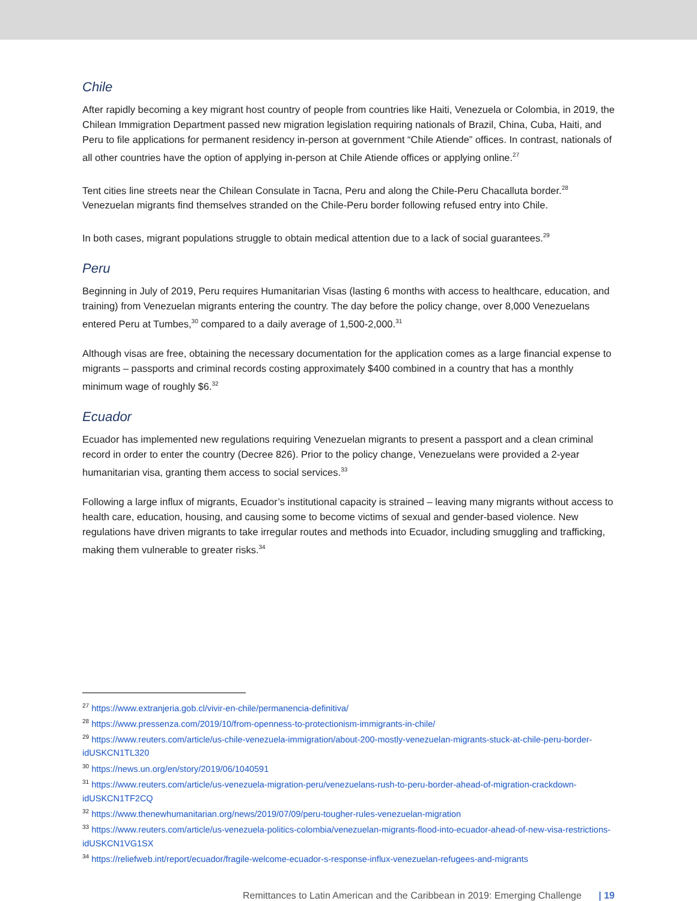Chile
After rapidly becoming a key migrant host country of people from countries like Haiti, Venezuela or Colombia, in 2019, the Chilean Immigration Department passed new migration legislation requiring nationals of Brazil, China, Cuba, Haiti, and Peru to file applications for permanent residency in-person at government “Chile Atiende” offices. In contrast, nationals of all other countries have the option of applying in-person at Chile Atiende offices or applying online.<sup>27</sup>
Tent cities line streets near the Chilean Consulate in Tacna, Peru and along the Chile-Peru Chacalluta border.<sup>28</sup> Venezuelan migrants find themselves stranded on the Chile-Peru border following refused entry into Chile.
In both cases, migrant populations struggle to obtain medical attention due to a lack of social guarantees.<sup>29</sup>
Peru
Beginning in July of 2019, Peru requires Humanitarian Visas (lasting 6 months with access to healthcare, education, and training) from Venezuelan migrants entering the country. The day before the policy change, over 8,000 Venezuelans entered Peru at Tumbes,<sup>30</sup> compared to a daily average of 1,500-2,000.<sup>31</sup>
Although visas are free, obtaining the necessary documentation for the application comes as a large financial expense to migrants – passports and criminal records costing approximately $400 combined in a country that has a monthly minimum wage of roughly $6.<sup>32</sup>
Ecuador
Ecuador has implemented new regulations requiring Venezuelan migrants to present a passport and a clean criminal record in order to enter the country (Decree 826). Prior to the policy change, Venezuelans were provided a 2-year humanitarian visa, granting them access to social services.<sup>33</sup>
Following a large influx of migrants, Ecuador’s institutional capacity is strained – leaving many migrants without access to health care, education, housing, and causing some to become victims of sexual and gender-based violence. New regulations have driven migrants to take irregular routes and methods into Ecuador, including smuggling and trafficking, making them vulnerable to greater risks.<sup>34</sup>
<sup>27</sup> https://www.extranjeria.gob.cl/vivir-en-chile/permanencia-definitiva/
<sup>28</sup> https://www.pressenza.com/2019/10/from-openness-to-protectionism-immigrants-in-chile/
<sup>29</sup> https://www.reuters.com/article/us-chile-venezuela-immigration/about-200-mostly-venezuelan-migrants-stuck-at-chile-peru-border-idUSKCN1TL320
<sup>30</sup> https://news.un.org/en/story/2019/06/1040591
<sup>31</sup> https://www.reuters.com/article/us-venezuela-migration-peru/venezuelans-rush-to-peru-border-ahead-of-migration-crackdown-idUSKCN1TF2CQ
<sup>32</sup> https://www.thenewhumanitarian.org/news/2019/07/09/peru-tougher-rules-venezuelan-migration
<sup>33</sup> https://www.reuters.com/article/us-venezuela-politics-colombia/venezuelan-migrants-flood-into-ecuador-ahead-of-new-visa-restrictions-idUSKCN1VG1SX
<sup>34</sup> https://reliefweb.int/report/ecuador/fragile-welcome-ecuador-s-response-influx-venezuelan-refugees-and-migrants
Remittances to Latin American and the Caribbean in 2019: Emerging Challenge | 19